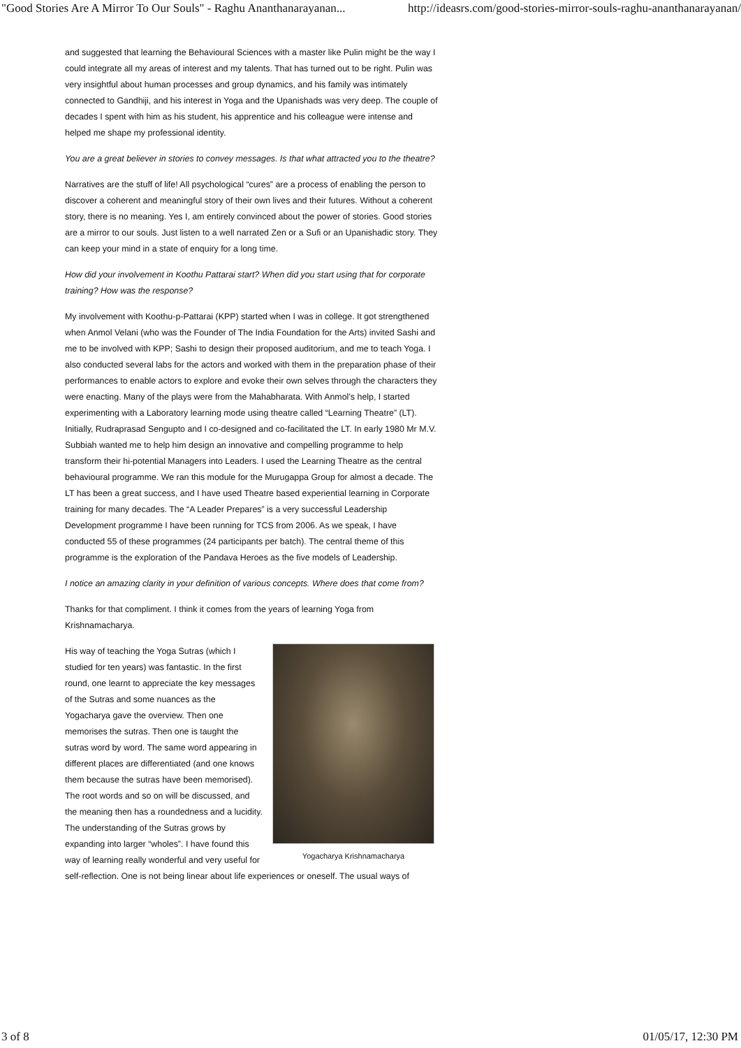"Good Stories Are A Mirror To Our Souls" - Raghu Ananthanarayanan... http://ideasrs.com/good-stories-mirror-souls-raghu-ananthanarayanan/
and suggested that learning the Behavioural Sciences with a master like Pulin might be the way I could integrate all my areas of interest and my talents. That has turned out to be right. Pulin was very insightful about human processes and group dynamics, and his family was intimately connected to Gandhiji, and his interest in Yoga and the Upanishads was very deep. The couple of decades I spent with him as his student, his apprentice and his colleague were intense and helped me shape my professional identity.
You are a great believer in stories to convey messages. Is that what attracted you to the theatre?
Narratives are the stuff of life! All psychological “cures” are a process of enabling the person to discover a coherent and meaningful story of their own lives and their futures. Without a coherent story, there is no meaning. Yes I, am entirely convinced about the power of stories. Good stories are a mirror to our souls. Just listen to a well narrated Zen or a Sufi or an Upanishadic story. They can keep your mind in a state of enquiry for a long time.
How did your involvement in Koothu Pattarai start? When did you start using that for corporate training? How was the response?
My involvement with Koothu-p-Pattarai (KPP) started when I was in college. It got strengthened when Anmol Velani (who was the Founder of The India Foundation for the Arts) invited Sashi and me to be involved with KPP; Sashi to design their proposed auditorium, and me to teach Yoga. I also conducted several labs for the actors and worked with them in the preparation phase of their performances to enable actors to explore and evoke their own selves through the characters they were enacting. Many of the plays were from the Mahabharata. With Anmol’s help, I started experimenting with a Laboratory learning mode using theatre called “Learning Theatre” (LT). Initially, Rudraprasad Sengupto and I co-designed and co-facilitated the LT. In early 1980 Mr M.V. Subbiah wanted me to help him design an innovative and compelling programme to help transform their hi-potential Managers into Leaders. I used the Learning Theatre as the central behavioural programme. We ran this module for the Murugappa Group for almost a decade. The LT has been a great success, and I have used Theatre based experiential learning in Corporate training for many decades. The “A Leader Prepares” is a very successful Leadership Development programme I have been running for TCS from 2006. As we speak, I have conducted 55 of these programmes (24 participants per batch). The central theme of this programme is the exploration of the Pandava Heroes as the five models of Leadership.
I notice an amazing clarity in your definition of various concepts. Where does that come from?
Thanks for that compliment. I think it comes from the years of learning Yoga from Krishnamacharya.
Yogacharya Krishnamacharya
His way of teaching the Yoga Sutras (which I studied for ten years) was fantastic. In the first round, one learnt to appreciate the key messages of the Sutras and some nuances as the Yogacharya gave the overview. Then one memorises the sutras. Then one is taught the sutras word by word. The same word appearing in different places are differentiated (and one knows them because the sutras have been memorised). The root words and so on will be discussed, and the meaning then has a roundedness and a lucidity. The understanding of the Sutras grows by expanding into larger “wholes”. I have found this way of learning really wonderful and very useful for self-reflection. One is not being linear about life experiences or oneself. The usual ways of
3 of 8 01/05/17, 12:30 PM